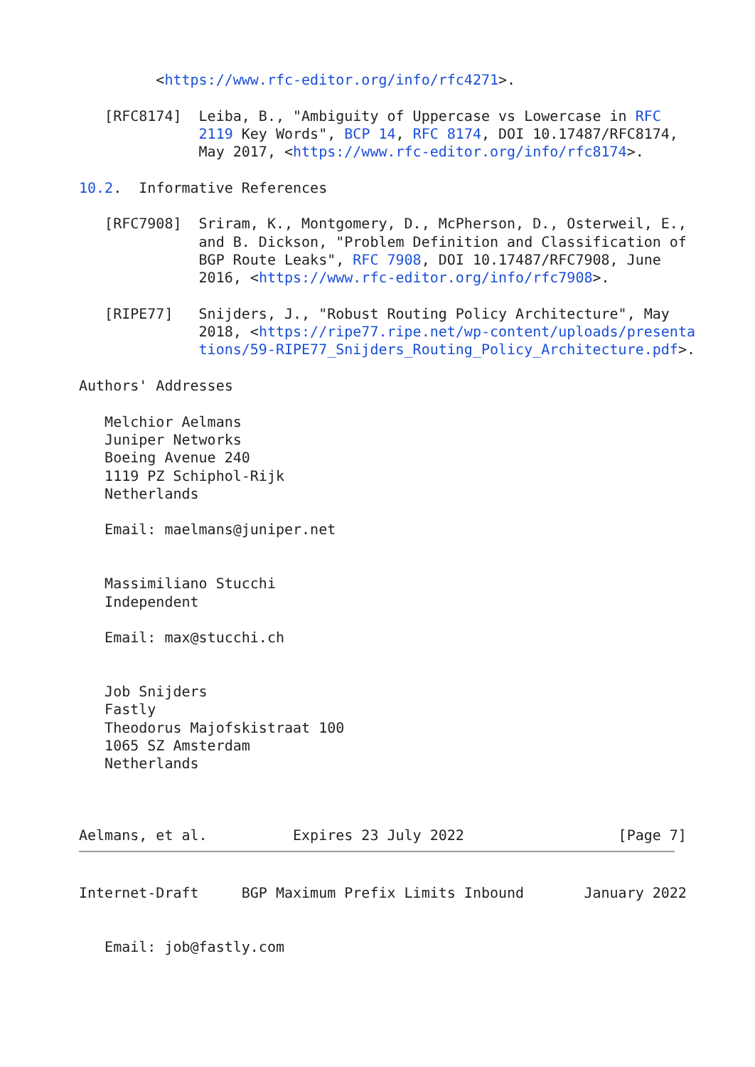<https://www.rfc-editor.org/info/rfc4271>.

   [RFC8174]  Leiba, B., "Ambiguity of Uppercase vs Lowercase in RFC
              2119 Key Words", BCP 14, RFC 8174, DOI 10.17487/RFC8174,
              May 2017, <https://www.rfc-editor.org/info/rfc8174>.

10.2.  Informative References

   [RFC7908]  Sriram, K., Montgomery, D., McPherson, D., Osterweil, E.,
              and B. Dickson, "Problem Definition and Classification of
              BGP Route Leaks", RFC 7908, DOI 10.17487/RFC7908, June
              2016, <https://www.rfc-editor.org/info/rfc7908>.

   [RIPE77]   Snijders, J., "Robust Routing Policy Architecture", May
              2018, <https://ripe77.ripe.net/wp-content/uploads/presenta
              tions/59-RIPE77_Snijders_Routing_Policy_Architecture.pdf>.

Authors' Addresses

   Melchior Aelmans
   Juniper Networks
   Boeing Avenue 240
   1119 PZ Schiphol-Rijk
   Netherlands

   Email: maelmans@juniper.net


   Massimiliano Stucchi
   Independent

   Email: max@stucchi.ch


   Job Snijders
   Fastly
   Theodorus Majofskistraat 100
   1065 SZ Amsterdam
   Netherlands



Aelmans, et al.          Expires 23 July 2022                  [Page 7]
Internet-Draft     BGP Maximum Prefix Limits Inbound       January 2022


   Email: job@fastly.com